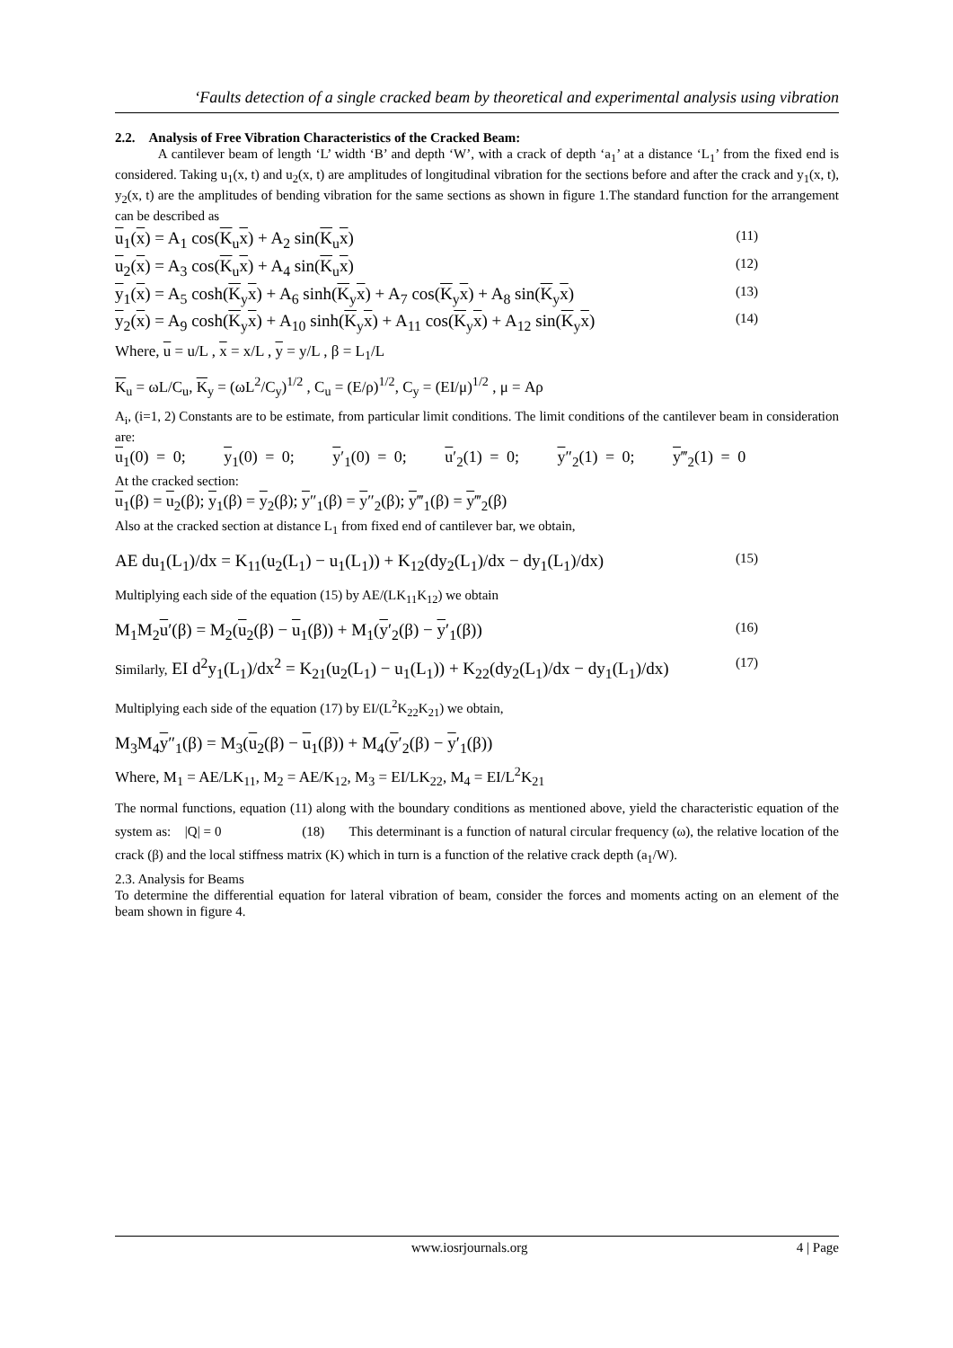‘Faults detection of a single cracked beam by theoretical and experimental analysis using vibration
2.2. Analysis of Free Vibration Characteristics of the Cracked Beam:
A cantilever beam of length ‘L’ width ‘B’ and depth ‘W’, with a crack of depth ‘a<sub>1</sub>’ at a distance ‘L<sub>1</sub>’ from the fixed end is considered. Taking u<sub>1</sub>(x, t) and u<sub>2</sub>(x, t) are amplitudes of longitudinal vibration for the sections before and after the crack and y<sub>1</sub>(x, t), y<sub>2</sub>(x, t) are the amplitudes of bending vibration for the same sections as shown in figure 1.The standard function for the arrangement can be described as
u<sub>1</sub>(x) = A<sub>1</sub> cos(K<sub>u</sub>x) + A<sub>2</sub> sin(K<sub>u</sub>x) (11)
u<sub>2</sub>(x) = A<sub>3</sub> cos(K<sub>u</sub>x) + A<sub>4</sub> sin(K<sub>u</sub>x) (12)
y<sub>1</sub>(x) = A<sub>5</sub> cosh(K<sub>y</sub>x) + A<sub>6</sub> sinh(K<sub>y</sub>x) + A<sub>7</sub> cos(K<sub>y</sub>x) + A<sub>8</sub> sin(K<sub>y</sub>x) (13)
y<sub>2</sub>(x) = A<sub>9</sub> cosh(K<sub>y</sub>x) + A<sub>10</sub> sinh(K<sub>y</sub>x) + A<sub>11</sub> cos(K<sub>y</sub>x) + A<sub>12</sub> sin(K<sub>y</sub>x) (14)
Where, u = u/L , x = x/L , y = y/L , β = L<sub>1</sub>/L
K<sub>u</sub> = ωL/C<sub>u</sub>, K<sub>y</sub> = (ωL<sup>2</sup>/C<sub>y</sub>)<sup>1/2</sup> , C<sub>u</sub> = (E/ρ)<sup>1/2</sup>, C<sub>y</sub> = (EI/μ)<sup>1/2</sup> , μ = Aρ
A<sub>i</sub>, (i=1, 2) Constants are to be estimate, from particular limit conditions. The limit conditions of the cantilever beam in consideration are:
u<sub>1</sub>(0) = 0; y<sub>1</sub>(0) = 0; y′<sub>1</sub>(0) = 0; u′<sub>2</sub>(1) = 0; y″<sub>2</sub>(1) = 0; y‴<sub>2</sub>(1) = 0
At the cracked section:
u<sub>1</sub>(β) = u<sub>2</sub>(β); y<sub>1</sub>(β) = y<sub>2</sub>(β); y″<sub>1</sub>(β) = y″<sub>2</sub>(β); y‴<sub>1</sub>(β) = y‴<sub>2</sub>(β)
Also at the cracked section at distance L<sub>1</sub> from fixed end of cantilever bar, we obtain,
AE du<sub>1</sub>(L<sub>1</sub>)/dx = K<sub>11</sub>(u<sub>2</sub>(L<sub>1</sub>) − u<sub>1</sub>(L<sub>1</sub>)) + K<sub>12</sub>(dy<sub>2</sub>(L<sub>1</sub>)/dx − dy<sub>1</sub>(L<sub>1</sub>)/dx) (15)
Multiplying each side of the equation (15) by AE/(LK<sub>11</sub>K<sub>12</sub>) we obtain
M<sub>1</sub>M<sub>2</sub>u′(β) = M<sub>2</sub>(u<sub>2</sub>(β) − u<sub>1</sub>(β)) + M<sub>1</sub>(y′<sub>2</sub>(β) − y′<sub>1</sub>(β)) (16)
Similarly, EI d<sup>2</sup>y<sub>1</sub>(L<sub>1</sub>)/dx<sup>2</sup> = K<sub>21</sub>(u<sub>2</sub>(L<sub>1</sub>) − u<sub>1</sub>(L<sub>1</sub>)) + K<sub>22</sub>(dy<sub>2</sub>(L<sub>1</sub>)/dx − dy<sub>1</sub>(L<sub>1</sub>)/dx) (17)
Multiplying each side of the equation (17) by EI/(L<sup>2</sup>K<sub>22</sub>K<sub>21</sub>) we obtain,
M<sub>3</sub>M<sub>4</sub>y″<sub>1</sub>(β) = M<sub>3</sub>(u<sub>2</sub>(β) − u<sub>1</sub>(β)) + M<sub>4</sub>(y′<sub>2</sub>(β) − y′<sub>1</sub>(β))
Where, M<sub>1</sub> = AE/LK<sub>11</sub>, M<sub>2</sub> = AE/K<sub>12</sub>, M<sub>3</sub> = EI/LK<sub>22</sub>, M<sub>4</sub> = EI/L<sup>2</sup>K<sub>21</sub>
The normal functions, equation (11) along with the boundary conditions as mentioned above, yield the characteristic equation of the system as: |Q| = 0 (18) This determinant is a function of natural circular frequency (ω), the relative location of the crack (β) and the local stiffness matrix (K) which in turn is a function of the relative crack depth (a<sub>1</sub>/W).
2.3. Analysis for Beams
To determine the differential equation for lateral vibration of beam, consider the forces and moments acting on an element of the beam shown in figure 4.
www.iosrjournals.org 4 | Page